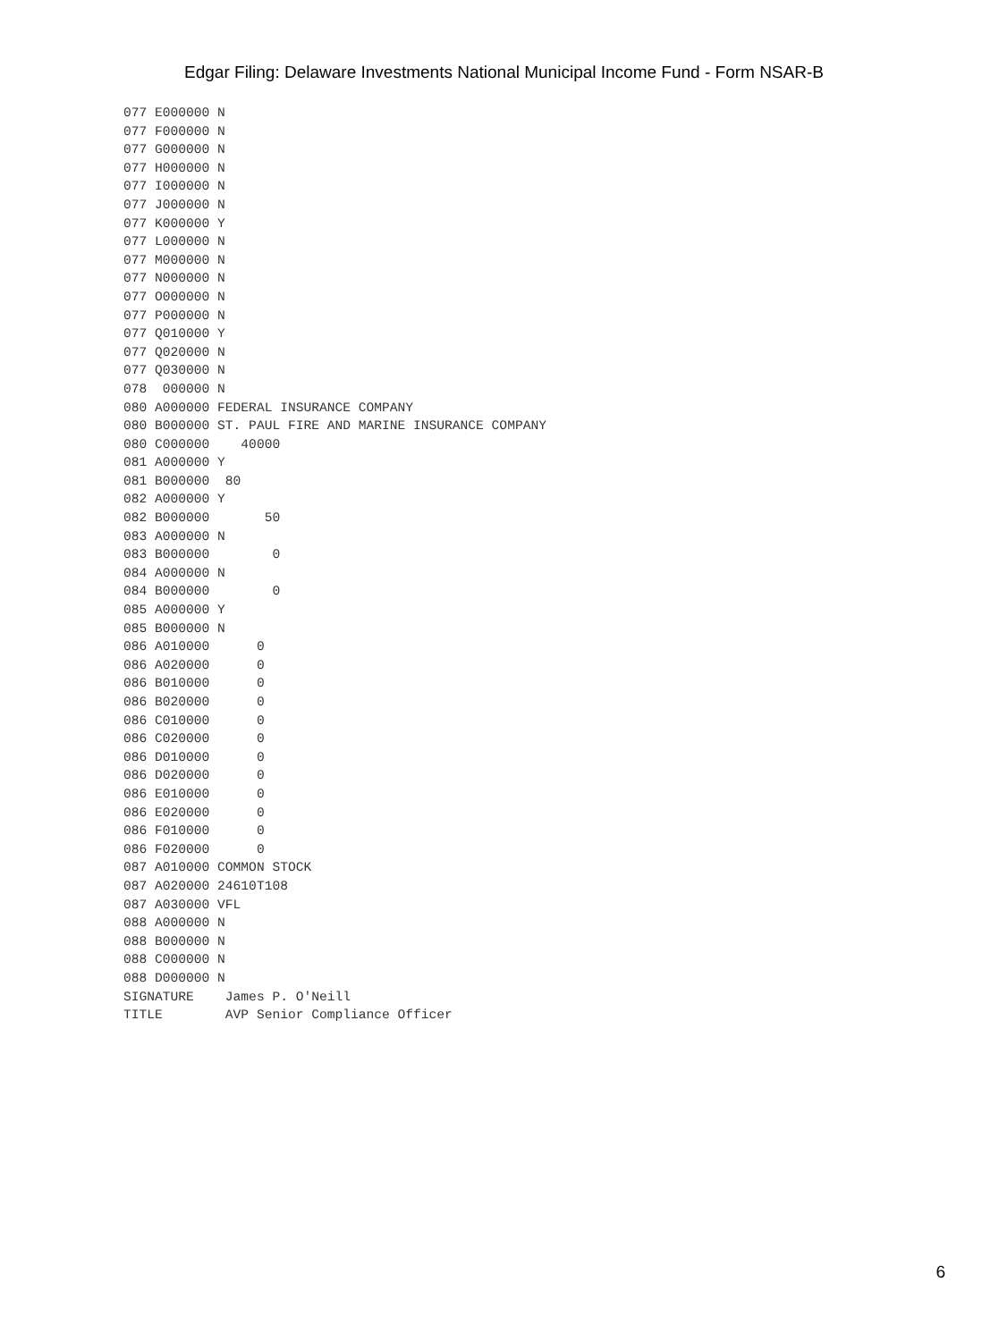Edgar Filing: Delaware Investments National Municipal Income Fund - Form NSAR-B
077 E000000 N
077 F000000 N
077 G000000 N
077 H000000 N
077 I000000 N
077 J000000 N
077 K000000 Y
077 L000000 N
077 M000000 N
077 N000000 N
077 O000000 N
077 P000000 N
077 Q010000 Y
077 Q020000 N
077 Q030000 N
078  000000 N
080 A000000 FEDERAL INSURANCE COMPANY
080 B000000 ST. PAUL FIRE AND MARINE INSURANCE COMPANY
080 C000000    40000
081 A000000 Y
081 B000000  80
082 A000000 Y
082 B000000       50
083 A000000 N
083 B000000        0
084 A000000 N
084 B000000        0
085 A000000 Y
085 B000000 N
086 A010000      0
086 A020000      0
086 B010000      0
086 B020000      0
086 C010000      0
086 C020000      0
086 D010000      0
086 D020000      0
086 E010000      0
086 E020000      0
086 F010000      0
086 F020000      0
087 A010000 COMMON STOCK
087 A020000 24610T108
087 A030000 VFL
088 A000000 N
088 B000000 N
088 C000000 N
088 D000000 N
SIGNATURE    James P. O'Neill
TITLE        AVP Senior Compliance Officer
6